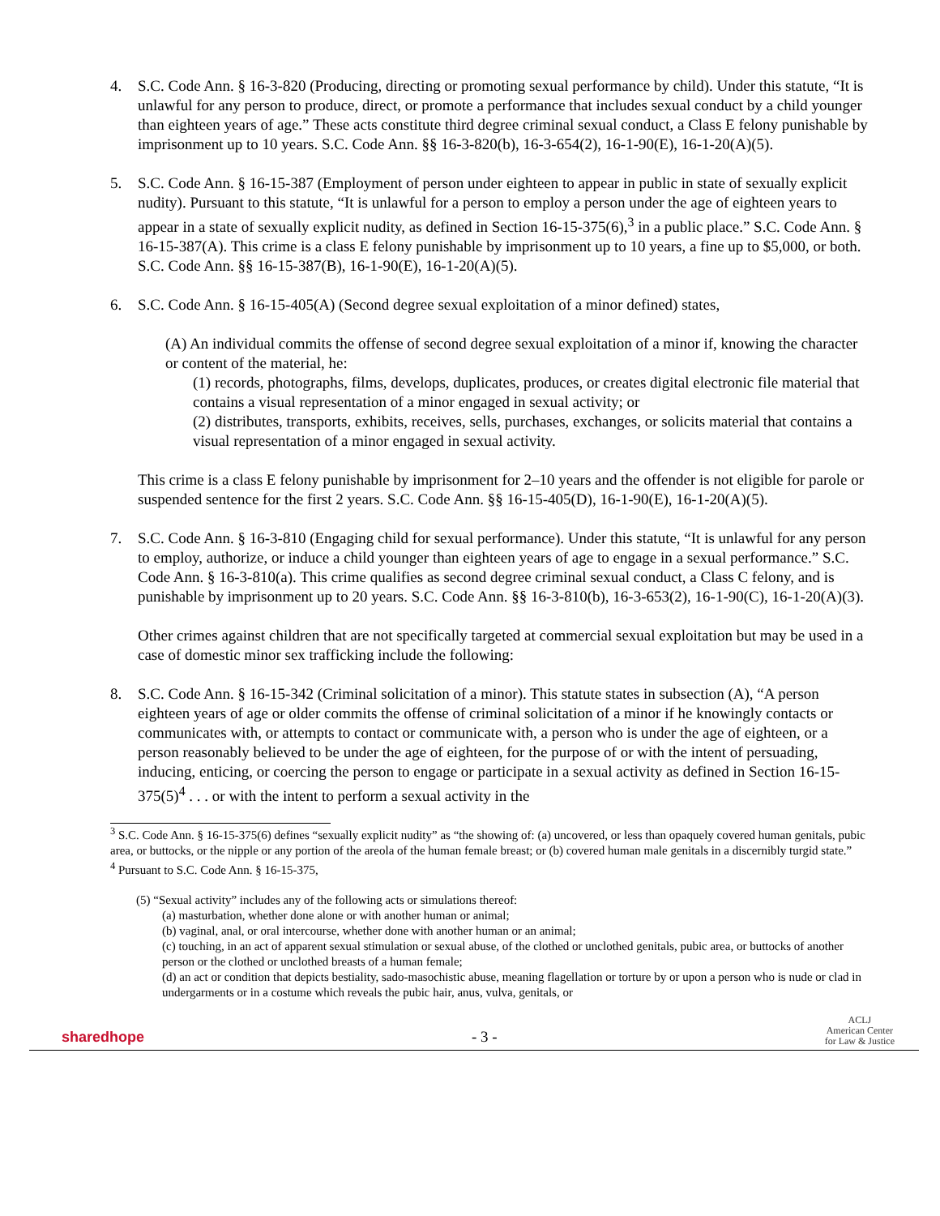4. S.C. Code Ann. § 16-3-820 (Producing, directing or promoting sexual performance by child). Under this statute, “It is unlawful for any person to produce, direct, or promote a performance that includes sexual conduct by a child younger than eighteen years of age.” These acts constitute third degree criminal sexual conduct, a Class E felony punishable by imprisonment up to 10 years. S.C. Code Ann. §§ 16-3-820(b), 16-3-654(2), 16-1-90(E), 16-1-20(A)(5).
5. S.C. Code Ann. § 16-15-387 (Employment of person under eighteen to appear in public in state of sexually explicit nudity). Pursuant to this statute, “It is unlawful for a person to employ a person under the age of eighteen years to appear in a state of sexually explicit nudity, as defined in Section 16-15-375(6),<sup>3</sup> in a public place.” S.C. Code Ann. § 16-15-387(A). This crime is a class E felony punishable by imprisonment up to 10 years, a fine up to $5,000, or both. S.C. Code Ann. §§ 16-15-387(B), 16-1-90(E), 16-1-20(A)(5).
6. S.C. Code Ann. § 16-15-405(A) (Second degree sexual exploitation of a minor defined) states,
(A) An individual commits the offense of second degree sexual exploitation of a minor if, knowing the character or content of the material, he:
(1) records, photographs, films, develops, duplicates, produces, or creates digital electronic file material that contains a visual representation of a minor engaged in sexual activity; or
(2) distributes, transports, exhibits, receives, sells, purchases, exchanges, or solicits material that contains a visual representation of a minor engaged in sexual activity.
This crime is a class E felony punishable by imprisonment for 2–10 years and the offender is not eligible for parole or suspended sentence for the first 2 years. S.C. Code Ann. §§ 16-15-405(D), 16-1-90(E), 16-1-20(A)(5).
7. S.C. Code Ann. § 16-3-810 (Engaging child for sexual performance). Under this statute, “It is unlawful for any person to employ, authorize, or induce a child younger than eighteen years of age to engage in a sexual performance.” S.C. Code Ann. § 16-3-810(a). This crime qualifies as second degree criminal sexual conduct, a Class C felony, and is punishable by imprisonment up to 20 years. S.C. Code Ann. §§ 16-3-810(b), 16-3-653(2), 16-1-90(C), 16-1-20(A)(3).
Other crimes against children that are not specifically targeted at commercial sexual exploitation but may be used in a case of domestic minor sex trafficking include the following:
8. S.C. Code Ann. § 16-15-342 (Criminal solicitation of a minor). This statute states in subsection (A), “A person eighteen years of age or older commits the offense of criminal solicitation of a minor if he knowingly contacts or communicates with, or attempts to contact or communicate with, a person who is under the age of eighteen, or a person reasonably believed to be under the age of eighteen, for the purpose of or with the intent of persuading, inducing, enticing, or coercing the person to engage or participate in a sexual activity as defined in Section 16-15-375(5)<sup>4</sup> . . . or with the intent to perform a sexual activity in the
<sup>3</sup> S.C. Code Ann. § 16-15-375(6) defines “sexually explicit nudity” as “the showing of: (a) uncovered, or less than opaquely covered human genitals, pubic area, or buttocks, or the nipple or any portion of the areola of the human female breast; or (b) covered human male genitals in a discernibly turgid state.”
<sup>4</sup> Pursuant to S.C. Code Ann. § 16-15-375,
(5) “Sexual activity” includes any of the following acts or simulations thereof:
(a) masturbation, whether done alone or with another human or animal;
(b) vaginal, anal, or oral intercourse, whether done with another human or an animal;
(c) touching, in an act of apparent sexual stimulation or sexual abuse, of the clothed or unclothed genitals, pubic area, or buttocks of another person or the clothed or unclothed breasts of a human female;
(d) an act or condition that depicts bestiality, sado-masochistic abuse, meaning flagellation or torture by or upon a person who is nude or clad in undergarments or in a costume which reveals the pubic hair, anus, vulva, genitals, or
sharedhope
- 3 -
ACLJ
American Center
for Law & Justice